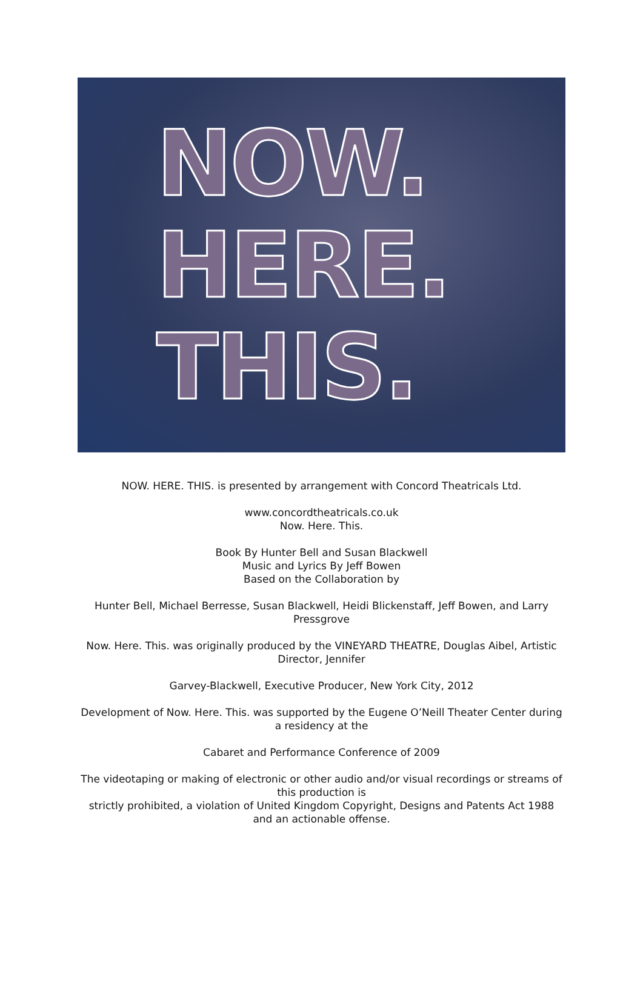NOW.
HERE.
THIS.
NOW. HERE. THIS. is presented by arrangement with Concord Theatricals Ltd.
www.concordtheatricals.co.uk
Now. Here. This.
Book By Hunter Bell and Susan Blackwell
Music and Lyrics By Jeff Bowen
Based on the Collaboration by
Hunter Bell, Michael Berresse, Susan Blackwell, Heidi Blickenstaff, Jeff Bowen, and Larry Pressgrove
Now. Here. This. was originally produced by the VINEYARD THEATRE, Douglas Aibel, Artistic Director, Jennifer
Garvey-Blackwell, Executive Producer, New York City, 2012
Development of Now. Here. This. was supported by the Eugene O’Neill Theater Center during a residency at the
Cabaret and Performance Conference of 2009
The videotaping or making of electronic or other audio and/or visual recordings or streams of this production is
strictly prohibited, a violation of United Kingdom Copyright, Designs and Patents Act 1988 and an actionable offense.